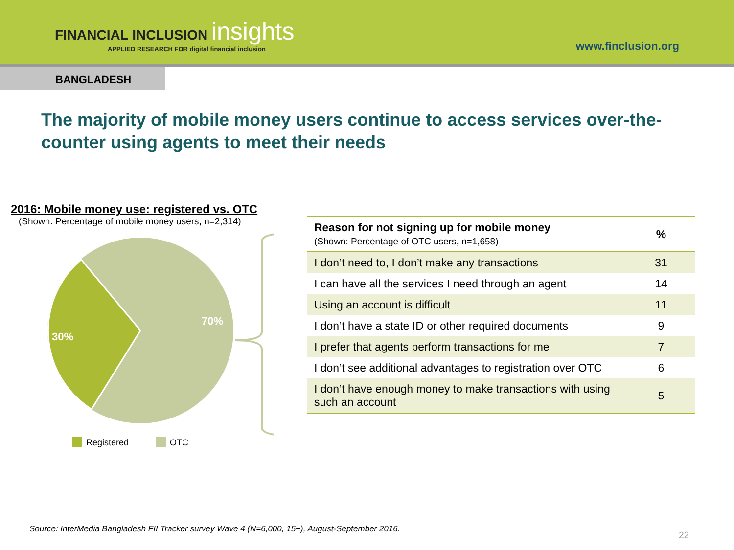FINANCIAL INCLUSION insights
APPLIED RESEARCH FOR digital financial inclusion
www.finclusion.org
BANGLADESH
The majority of mobile money users continue to access services over-the-counter using agents to meet their needs
2016: Mobile money use: registered vs. OTC
(Shown: Percentage of mobile money users, n=2,314)
30%
70%
Registered OTC
| Reason for not signing up for mobile money (Shown: Percentage of OTC users, n=1,658) | % |
| --- | --- |
| I don’t need to, I don’t make any transactions | 31 |
| I can have all the services I need through an agent | 14 |
| Using an account is difficult | 11 |
| I don’t have a state ID or other required documents | 9 |
| I prefer that agents perform transactions for me | 7 |
| I don’t see additional advantages to registration over OTC | 6 |
| I don’t have enough money to make transactions with using such an account | 5 |
Source: InterMedia Bangladesh FII Tracker survey Wave 4 (N=6,000, 15+), August-September 2016.
22